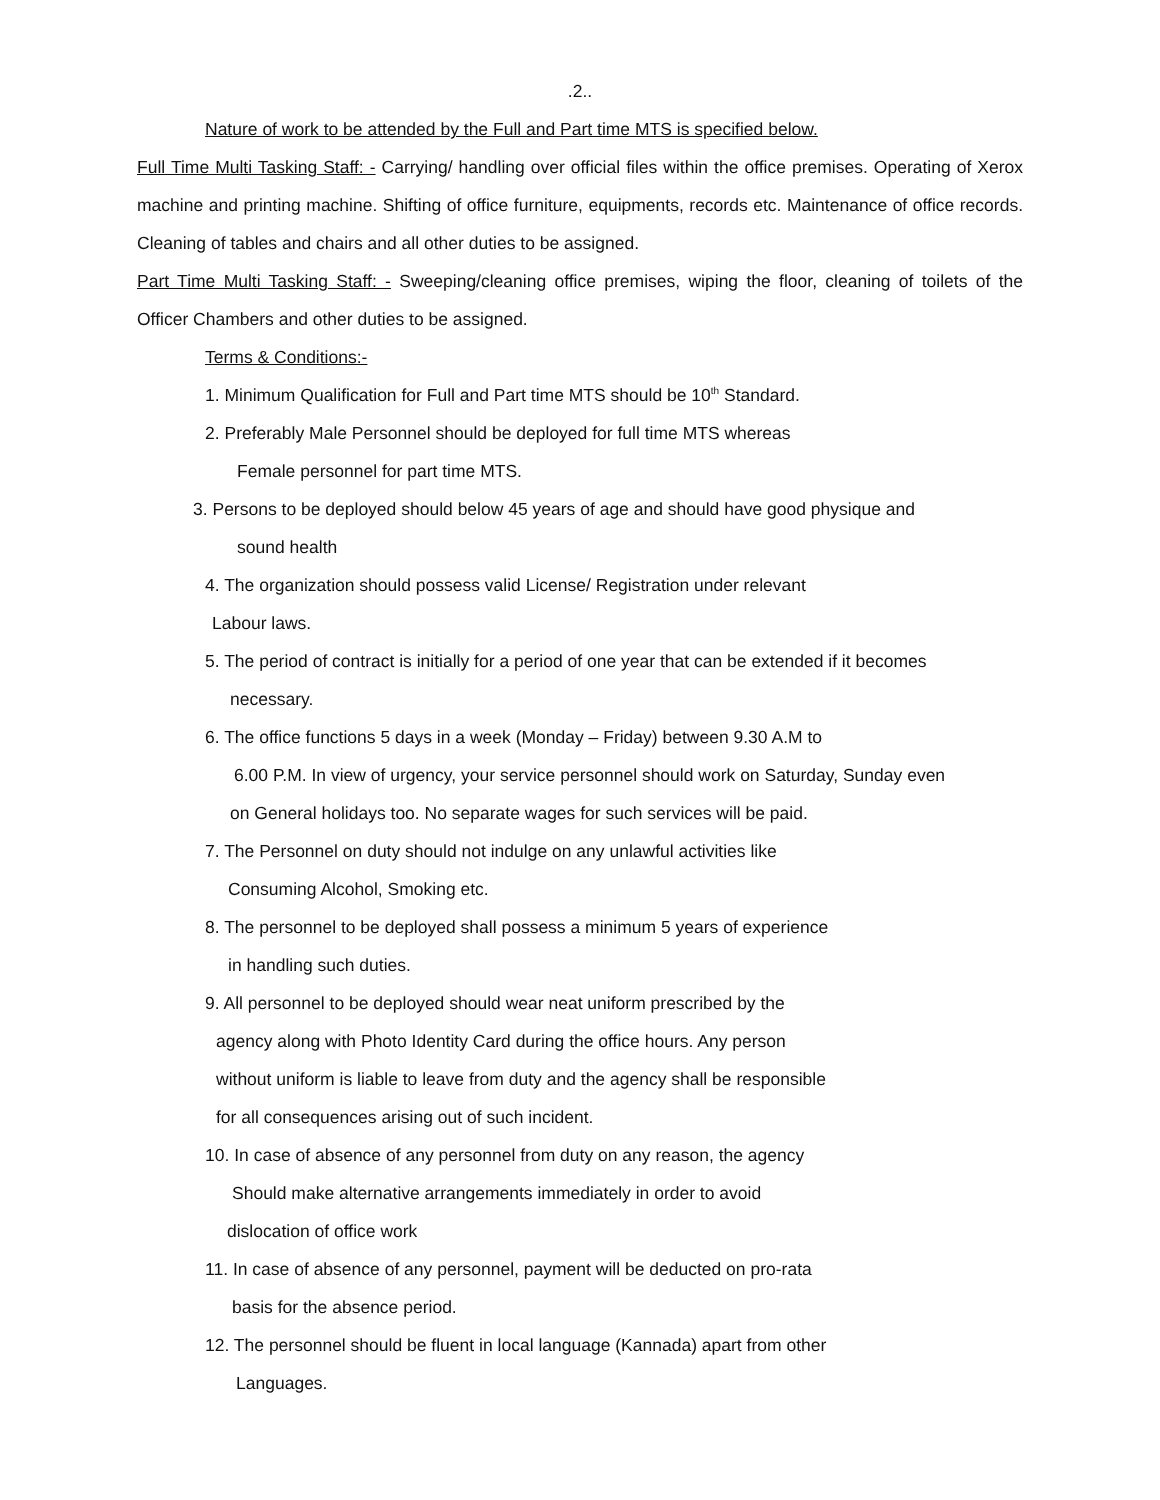.2..
Nature of work to be attended by the Full and Part time MTS is specified below.
Full Time Multi Tasking Staff: - Carrying/ handling over official files within the office premises. Operating of Xerox machine and printing machine. Shifting of office furniture, equipments, records etc. Maintenance of office records. Cleaning of tables and chairs and all other duties to be assigned.
Part Time Multi Tasking Staff: - Sweeping/cleaning office premises, wiping the floor, cleaning of toilets of the Officer Chambers and other duties to be assigned.
Terms & Conditions:-
1. Minimum Qualification for Full and Part time MTS should be 10<sup>th</sup> Standard.
2. Preferably Male Personnel should be deployed for full time MTS whereas
Female personnel for part time MTS.
3. Persons to be deployed should below 45 years of age and should have good physique and
sound health
4. The organization should possess valid License/ Registration under relevant
Labour laws.
5. The period of contract is initially for a period of one year that can be extended if it becomes
necessary.
6. The office functions 5 days in a week (Monday – Friday) between 9.30 A.M to
6.00 P.M. In view of urgency, your service personnel should work on Saturday, Sunday even
on General holidays too. No separate wages for such services will be paid.
7. The Personnel on duty should not indulge on any unlawful activities like
Consuming Alcohol, Smoking etc.
8. The personnel to be deployed shall possess a minimum 5 years of experience
in handling such duties.
9. All personnel to be deployed should wear neat uniform prescribed by the
agency along with Photo Identity Card during the office hours. Any person
without uniform is liable to leave from duty and the agency shall be responsible
for all consequences arising out of such incident.
10. In case of absence of any personnel from duty on any reason, the agency
Should make alternative arrangements immediately in order to avoid
dislocation of office work
11. In case of absence of any personnel, payment will be deducted on pro-rata
basis for the absence period.
12. The personnel should be fluent in local language (Kannada) apart from other
Languages.